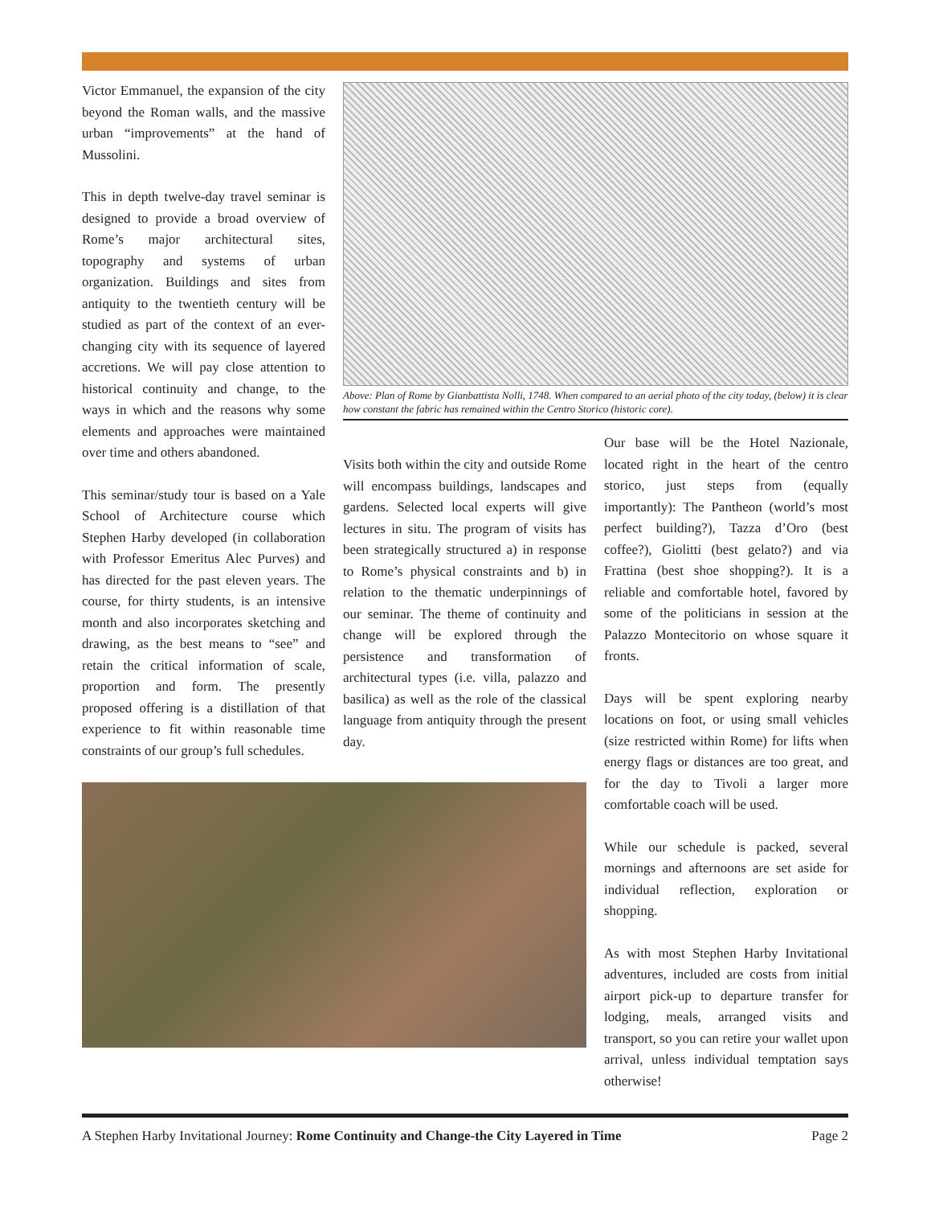Victor Emmanuel, the expansion of the city beyond the Roman walls, and the massive urban “improvements” at the hand of Mussolini.
This in depth twelve-day travel seminar is designed to provide a broad overview of Rome’s major architectural sites, topography and systems of urban organization. Buildings and sites from antiquity to the twentieth century will be studied as part of the context of an ever-changing city with its sequence of layered accretions. We will pay close attention to historical continuity and change, to the ways in which and the reasons why some elements and approaches were maintained over time and others abandoned.
This seminar/study tour is based on a Yale School of Architecture course which Stephen Harby developed (in collaboration with Professor Emeritus Alec Purves) and has directed for the past eleven years. The course, for thirty students, is an intensive month and also incorporates sketching and drawing, as the best means to “see” and retain the critical information of scale, proportion and form. The presently proposed offering is a distillation of that experience to fit within reasonable time constraints of our group’s full schedules.
Above: Plan of Rome by Gianbattista Nolli, 1748. When compared to an aerial photo of the city today, (below) it is clear how constant the fabric has remained within the Centro Storico (historic core).
Visits both within the city and outside Rome will encompass buildings, landscapes and gardens. Selected local experts will give lectures in situ. The program of visits has been strategically structured a) in response to Rome’s physical constraints and b) in relation to the thematic underpinnings of our seminar. The theme of continuity and change will be explored through the persistence and transformation of architectural types (i.e. villa, palazzo and basilica) as well as the role of the classical language from antiquity through the present day.
Our base will be the Hotel Nazionale, located right in the heart of the centro storico, just steps from (equally importantly): The Pantheon (world’s most perfect building?), Tazza d’Oro (best coffee?), Giolitti (best gelato?) and via Frattina (best shoe shopping?). It is a reliable and comfortable hotel, favored by some of the politicians in session at the Palazzo Montecitorio on whose square it fronts.
Days will be spent exploring nearby locations on foot, or using small vehicles (size restricted within Rome) for lifts when energy flags or distances are too great, and for the day to Tivoli a larger more comfortable coach will be used.
While our schedule is packed, several mornings and afternoons are set aside for individual reflection, exploration or shopping.
As with most Stephen Harby Invitational adventures, included are costs from initial airport pick-up to departure transfer for lodging, meals, arranged visits and transport, so you can retire your wallet upon arrival, unless individual temptation says otherwise!
A Stephen Harby Invitational Journey: Rome Continuity and Change-the City Layered in Time Page 2